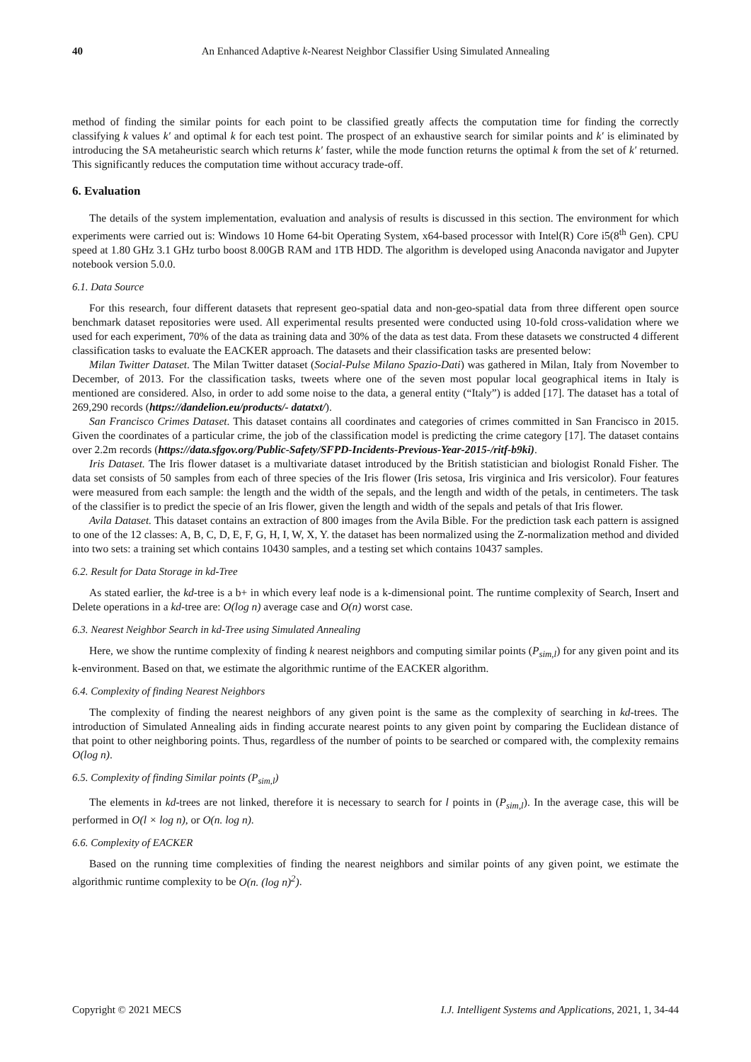40 An Enhanced Adaptive k-Nearest Neighbor Classifier Using Simulated Annealing
method of finding the similar points for each point to be classified greatly affects the computation time for finding the correctly classifying k values k′ and optimal k for each test point. The prospect of an exhaustive search for similar points and k′ is eliminated by introducing the SA metaheuristic search which returns k′ faster, while the mode function returns the optimal k from the set of k′ returned. This significantly reduces the computation time without accuracy trade-off.
6. Evaluation
The details of the system implementation, evaluation and analysis of results is discussed in this section. The environment for which experiments were carried out is: Windows 10 Home 64-bit Operating System, x64-based processor with Intel(R) Core i5(8<sup>th</sup> Gen). CPU speed at 1.80 GHz 3.1 GHz turbo boost 8.00GB RAM and 1TB HDD. The algorithm is developed using Anaconda navigator and Jupyter notebook version 5.0.0.
6.1. Data Source
For this research, four different datasets that represent geo-spatial data and non-geo-spatial data from three different open source benchmark dataset repositories were used. All experimental results presented were conducted using 10-fold cross-validation where we used for each experiment, 70% of the data as training data and 30% of the data as test data. From these datasets we constructed 4 different classification tasks to evaluate the EACKER approach. The datasets and their classification tasks are presented below:
Milan Twitter Dataset. The Milan Twitter dataset (Social-Pulse Milano Spazio-Dati) was gathered in Milan, Italy from November to December, of 2013. For the classification tasks, tweets where one of the seven most popular local geographical items in Italy is mentioned are considered. Also, in order to add some noise to the data, a general entity (“Italy”) is added [17]. The dataset has a total of 269,290 records (https://dandelion.eu/products/- datatxt/).
San Francisco Crimes Dataset. This dataset contains all coordinates and categories of crimes committed in San Francisco in 2015. Given the coordinates of a particular crime, the job of the classification model is predicting the crime category [17]. The dataset contains over 2.2m records (https://data.sfgov.org/Public-Safety/SFPD-Incidents-Previous-Year-2015-/ritf-b9ki).
Iris Dataset. The Iris flower dataset is a multivariate dataset introduced by the British statistician and biologist Ronald Fisher. The data set consists of 50 samples from each of three species of the Iris flower (Iris setosa, Iris virginica and Iris versicolor). Four features were measured from each sample: the length and the width of the sepals, and the length and width of the petals, in centimeters. The task of the classifier is to predict the specie of an Iris flower, given the length and width of the sepals and petals of that Iris flower.
Avila Dataset. This dataset contains an extraction of 800 images from the Avila Bible. For the prediction task each pattern is assigned to one of the 12 classes: A, B, C, D, E, F, G, H, I, W, X, Y. the dataset has been normalized using the Z-normalization method and divided into two sets: a training set which contains 10430 samples, and a testing set which contains 10437 samples.
6.2. Result for Data Storage in kd-Tree
As stated earlier, the kd-tree is a b+ in which every leaf node is a k-dimensional point. The runtime complexity of Search, Insert and Delete operations in a kd-tree are: O(log n) average case and O(n) worst case.
6.3. Nearest Neighbor Search in kd-Tree using Simulated Annealing
Here, we show the runtime complexity of finding k nearest neighbors and computing similar points (P<sub>sim,l</sub>) for any given point and its k-environment. Based on that, we estimate the algorithmic runtime of the EACKER algorithm.
6.4. Complexity of finding Nearest Neighbors
The complexity of finding the nearest neighbors of any given point is the same as the complexity of searching in kd-trees. The introduction of Simulated Annealing aids in finding accurate nearest points to any given point by comparing the Euclidean distance of that point to other neighboring points. Thus, regardless of the number of points to be searched or compared with, the complexity remains O(log n).
6.5. Complexity of finding Similar points (P<sub>sim,l</sub>)
The elements in kd-trees are not linked, therefore it is necessary to search for l points in (P<sub>sim,l</sub>). In the average case, this will be performed in O(l × log n), or O(n. log n).
6.6. Complexity of EACKER
Based on the running time complexities of finding the nearest neighbors and similar points of any given point, we estimate the algorithmic runtime complexity to be O(n. (log n)<sup>2</sup>).
Copyright © 2021 MECS I.J. Intelligent Systems and Applications, 2021, 1, 34-44